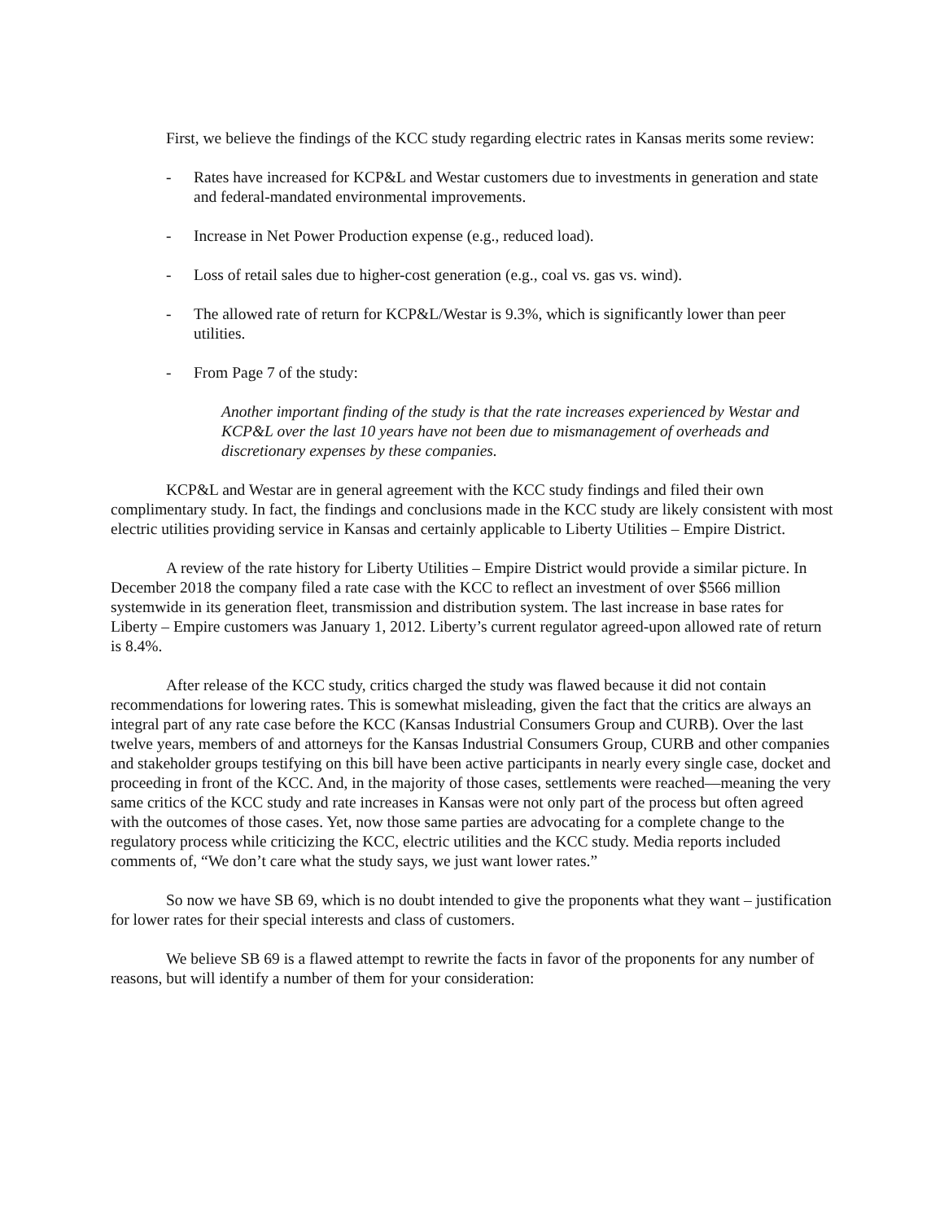First, we believe the findings of the KCC study regarding electric rates in Kansas merits some review:
- Rates have increased for KCP&L and Westar customers due to investments in generation and state and federal-mandated environmental improvements.
- Increase in Net Power Production expense (e.g., reduced load).
- Loss of retail sales due to higher-cost generation (e.g., coal vs. gas vs. wind).
- The allowed rate of return for KCP&L/Westar is 9.3%, which is significantly lower than peer utilities.
- From Page 7 of the study:
Another important finding of the study is that the rate increases experienced by Westar and KCP&L over the last 10 years have not been due to mismanagement of overheads and discretionary expenses by these companies.
KCP&L and Westar are in general agreement with the KCC study findings and filed their own complimentary study. In fact, the findings and conclusions made in the KCC study are likely consistent with most electric utilities providing service in Kansas and certainly applicable to Liberty Utilities – Empire District.
A review of the rate history for Liberty Utilities – Empire District would provide a similar picture. In December 2018 the company filed a rate case with the KCC to reflect an investment of over $566 million systemwide in its generation fleet, transmission and distribution system. The last increase in base rates for Liberty – Empire customers was January 1, 2012. Liberty’s current regulator agreed-upon allowed rate of return is 8.4%.
After release of the KCC study, critics charged the study was flawed because it did not contain recommendations for lowering rates. This is somewhat misleading, given the fact that the critics are always an integral part of any rate case before the KCC (Kansas Industrial Consumers Group and CURB). Over the last twelve years, members of and attorneys for the Kansas Industrial Consumers Group, CURB and other companies and stakeholder groups testifying on this bill have been active participants in nearly every single case, docket and proceeding in front of the KCC. And, in the majority of those cases, settlements were reached—meaning the very same critics of the KCC study and rate increases in Kansas were not only part of the process but often agreed with the outcomes of those cases. Yet, now those same parties are advocating for a complete change to the regulatory process while criticizing the KCC, electric utilities and the KCC study. Media reports included comments of, “We don’t care what the study says, we just want lower rates.”
So now we have SB 69, which is no doubt intended to give the proponents what they want – justification for lower rates for their special interests and class of customers.
We believe SB 69 is a flawed attempt to rewrite the facts in favor of the proponents for any number of reasons, but will identify a number of them for your consideration: